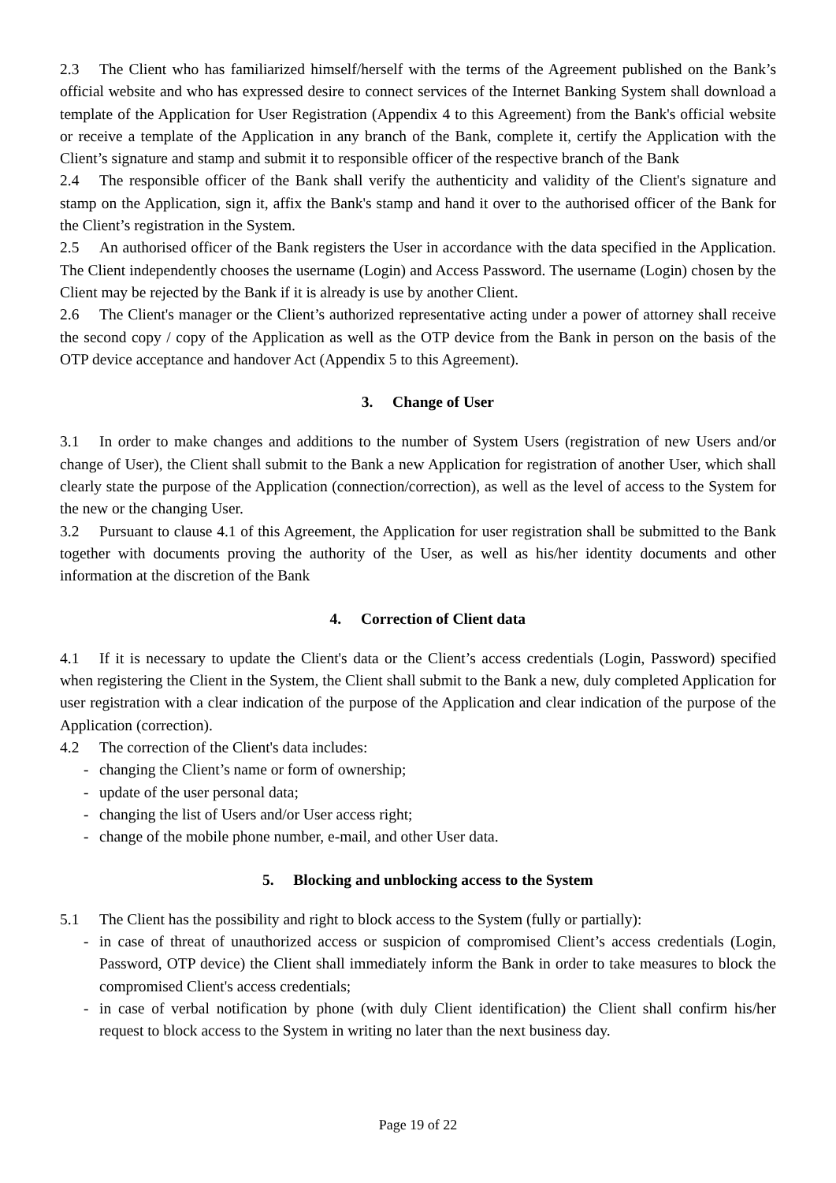2.3 The Client who has familiarized himself/herself with the terms of the Agreement published on the Bank’s official website and who has expressed desire to connect services of the Internet Banking System shall download a template of the Application for User Registration (Appendix 4 to this Agreement) from the Bank's official website or receive a template of the Application in any branch of the Bank, complete it, certify the Application with the Client’s signature and stamp and submit it to responsible officer of the respective branch of the Bank
2.4 The responsible officer of the Bank shall verify the authenticity and validity of the Client's signature and stamp on the Application, sign it, affix the Bank's stamp and hand it over to the authorised officer of the Bank for the Client’s registration in the System.
2.5 An authorised officer of the Bank registers the User in accordance with the data specified in the Application. The Client independently chooses the username (Login) and Access Password. The username (Login) chosen by the Client may be rejected by the Bank if it is already is use by another Client.
2.6 The Client's manager or the Client’s authorized representative acting under a power of attorney shall receive the second copy / copy of the Application as well as the OTP device from the Bank in person on the basis of the OTP device acceptance and handover Act (Appendix 5 to this Agreement).
3. Change of User
3.1 In order to make changes and additions to the number of System Users (registration of new Users and/or change of User), the Client shall submit to the Bank a new Application for registration of another User, which shall clearly state the purpose of the Application (connection/correction), as well as the level of access to the System for the new or the changing User.
3.2 Pursuant to clause 4.1 of this Agreement, the Application for user registration shall be submitted to the Bank together with documents proving the authority of the User, as well as his/her identity documents and other information at the discretion of the Bank
4. Correction of Client data
4.1 If it is necessary to update the Client's data or the Client’s access credentials (Login, Password) specified when registering the Client in the System, the Client shall submit to the Bank a new, duly completed Application for user registration with a clear indication of the purpose of the Application and clear indication of the purpose of the Application (correction).
4.2 The correction of the Client's data includes:
- changing the Client’s name or form of ownership;
- update of the user personal data;
- changing the list of Users and/or User access right;
- change of the mobile phone number, e-mail, and other User data.
5. Blocking and unblocking access to the System
5.1 The Client has the possibility and right to block access to the System (fully or partially):
- in case of threat of unauthorized access or suspicion of compromised Client’s access credentials (Login, Password, OTP device) the Client shall immediately inform the Bank in order to take measures to block the compromised Client's access credentials;
- in case of verbal notification by phone (with duly Client identification) the Client shall confirm his/her request to block access to the System in writing no later than the next business day.
Page 19 of 22